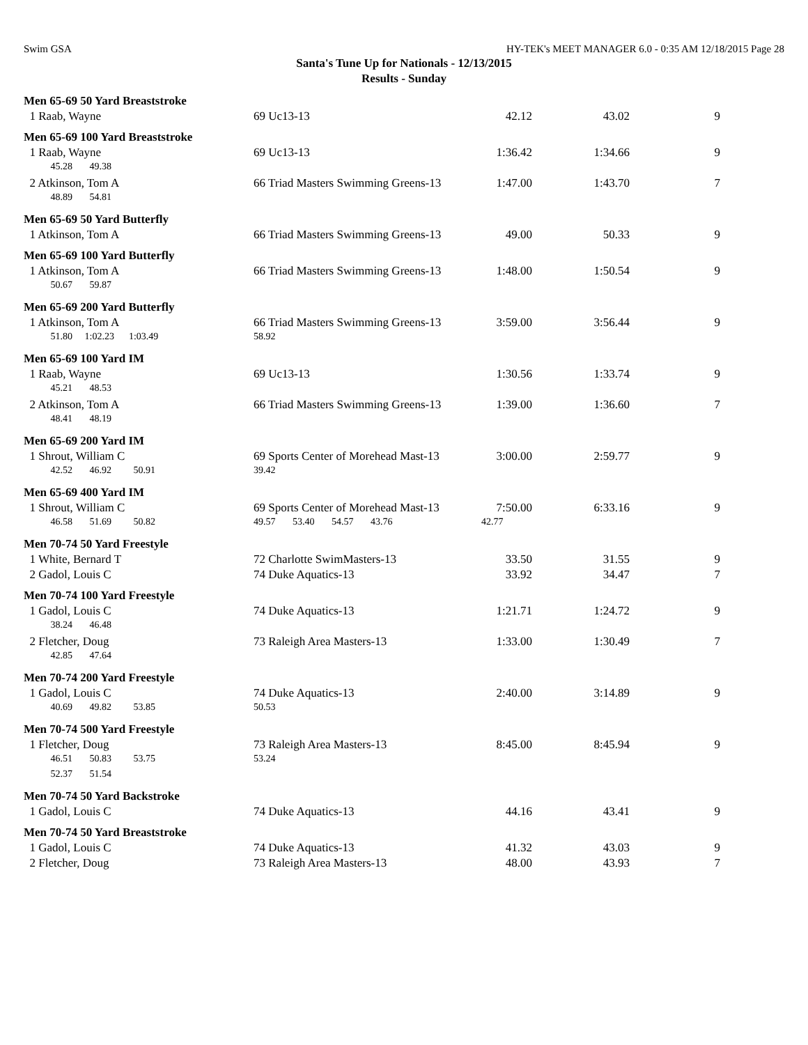Swim GSA HY-TEK's MEET MANAGER 6.0 - 0:35 AM 12/18/2015 Page 28
Santa's Tune Up for Nationals - 12/13/2015
Results - Sunday
| Men 65-69 50 Yard Breaststroke | | | | |
| 1 Raab, Wayne | 69 Uc13-13 | 42.12 | 43.02 | 9 |
| Men 65-69 100 Yard Breaststroke | | | | |
| 1 Raab, Wayne | 69 Uc13-13 | 1:36.42 | 1:34.66 | 9 |
| 45.28 49.38 | | | | |
| 2 Atkinson, Tom A | 66 Triad Masters Swimming Greens-13 | 1:47.00 | 1:43.70 | 7 |
| 48.89 54.81 | | | | |
| Men 65-69 50 Yard Butterfly | | | | |
| 1 Atkinson, Tom A | 66 Triad Masters Swimming Greens-13 | 49.00 | 50.33 | 9 |
| Men 65-69 100 Yard Butterfly | | | | |
| 1 Atkinson, Tom A | 66 Triad Masters Swimming Greens-13 | 1:48.00 | 1:50.54 | 9 |
| 50.67 59.87 | | | | |
| Men 65-69 200 Yard Butterfly | | | | |
| 1 Atkinson, Tom A | 66 Triad Masters Swimming Greens-13 | 3:59.00 | 3:56.44 | 9 |
| 51.80 1:02.23 1:03.49 | 58.92 | | | |
| Men 65-69 100 Yard IM | | | | |
| 1 Raab, Wayne | 69 Uc13-13 | 1:30.56 | 1:33.74 | 9 |
| 45.21 48.53 | | | | |
| 2 Atkinson, Tom A | 66 Triad Masters Swimming Greens-13 | 1:39.00 | 1:36.60 | 7 |
| 48.41 48.19 | | | | |
| Men 65-69 200 Yard IM | | | | |
| 1 Shrout, William C | 69 Sports Center of Morehead Mast-13 | 3:00.00 | 2:59.77 | 9 |
| 42.52 46.92 50.91 | 39.42 | | | |
| Men 65-69 400 Yard IM | | | | |
| 1 Shrout, William C | 69 Sports Center of Morehead Mast-13 | 7:50.00 | 6:33.16 | 9 |
| 46.58 51.69 50.82 | 49.57 53.40 54.57 43.76 | 42.77 | | |
| Men 70-74 50 Yard Freestyle | | | | |
| 1 White, Bernard T | 72 Charlotte SwimMasters-13 | 33.50 | 31.55 | 9 |
| 2 Gadol, Louis C | 74 Duke Aquatics-13 | 33.92 | 34.47 | 7 |
| Men 70-74 100 Yard Freestyle | | | | |
| 1 Gadol, Louis C | 74 Duke Aquatics-13 | 1:21.71 | 1:24.72 | 9 |
| 38.24 46.48 | | | | |
| 2 Fletcher, Doug | 73 Raleigh Area Masters-13 | 1:33.00 | 1:30.49 | 7 |
| 42.85 47.64 | | | | |
| Men 70-74 200 Yard Freestyle | | | | |
| 1 Gadol, Louis C | 74 Duke Aquatics-13 | 2:40.00 | 3:14.89 | 9 |
| 40.69 49.82 53.85 | 50.53 | | | |
| Men 70-74 500 Yard Freestyle | | | | |
| 1 Fletcher, Doug | 73 Raleigh Area Masters-13 | 8:45.00 | 8:45.94 | 9 |
| 46.51 50.83 53.75 | 53.24 | | | |
| 52.37 51.54 | | | | |
| Men 70-74 50 Yard Backstroke | | | | |
| 1 Gadol, Louis C | 74 Duke Aquatics-13 | 44.16 | 43.41 | 9 |
| Men 70-74 50 Yard Breaststroke | | | | |
| 1 Gadol, Louis C | 74 Duke Aquatics-13 | 41.32 | 43.03 | 9 |
| 2 Fletcher, Doug | 73 Raleigh Area Masters-13 | 48.00 | 43.93 | 7 |